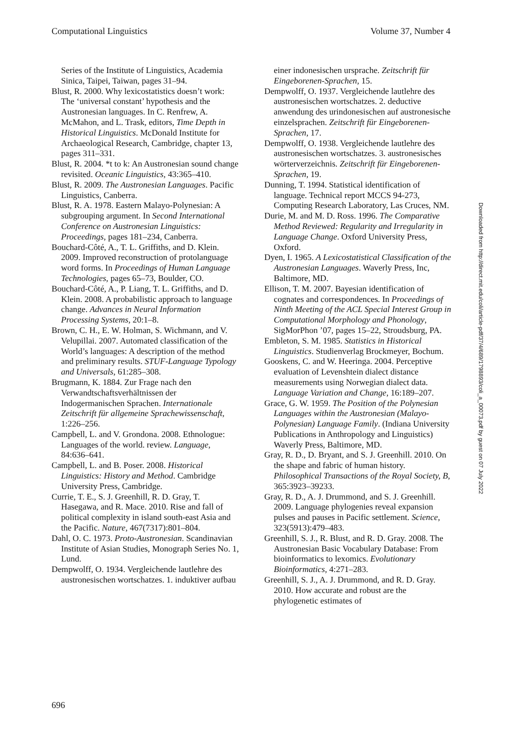Computational Linguistics Volume 37, Number 4
Series of the Institute of Linguistics, Academia Sinica, Taipei, Taiwan, pages 31–94.
Blust, R. 2000. Why lexicostatistics doesn’t work: The ‘universal constant’ hypothesis and the Austronesian languages. In C. Renfrew, A. McMahon, and L. Trask, editors, Time Depth in Historical Linguistics. McDonald Institute for Archaeological Research, Cambridge, chapter 13, pages 311–331.
Blust, R. 2004. *t to k: An Austronesian sound change revisited. Oceanic Linguistics, 43:365–410.
Blust, R. 2009. The Austronesian Languages. Pacific Linguistics, Canberra.
Blust, R. A. 1978. Eastern Malayo-Polynesian: A subgrouping argument. In Second International Conference on Austronesian Linguistics: Proceedings, pages 181–234, Canberra.
Bouchard-Côté, A., T. L. Griffiths, and D. Klein. 2009. Improved reconstruction of protolanguage word forms. In Proceedings of Human Language Technologies, pages 65–73, Boulder, CO.
Bouchard-Côté, A., P. Liang, T. L. Griffiths, and D. Klein. 2008. A probabilistic approach to language change. Advances in Neural Information Processing Systems, 20:1–8.
Brown, C. H., E. W. Holman, S. Wichmann, and V. Velupillai. 2007. Automated classification of the World’s languages: A description of the method and preliminary results. STUF-Language Typology and Universals, 61:285–308.
Brugmann, K. 1884. Zur Frage nach den Verwandtschaftsverhältnissen der Indogermanischen Sprachen. Internationale Zeitschrift für allgemeine Sprachewissenschaft, 1:226–256.
Campbell, L. and V. Grondona. 2008. Ethnologue: Languages of the world. review. Language, 84:636–641.
Campbell, L. and B. Poser. 2008. Historical Linguistics: History and Method. Cambridge University Press, Cambridge.
Currie, T. E., S. J. Greenhill, R. D. Gray, T. Hasegawa, and R. Mace. 2010. Rise and fall of political complexity in island south-east Asia and the Pacific. Nature, 467(7317):801–804.
Dahl, O. C. 1973. Proto-Austronesian. Scandinavian Institute of Asian Studies, Monograph Series No. 1, Lund.
Dempwolff, O. 1934. Vergleichende lautlehre des austronesischen wortschatzes. 1. induktiver aufbau
einer indonesischen ursprache. Zeitschrift für Eingeborenen-Sprachen, 15.
Dempwolff, O. 1937. Vergleichende lautlehre des austronesischen wortschatzes. 2. deductive anwendung des urindonesischen auf austronesische einzelsprachen. Zeitschrift für Eingeborenen-Sprachen, 17.
Dempwolff, O. 1938. Vergleichende lautlehre des austronesischen wortschatzes. 3. austronesisches wörterverzeichnis. Zeitschrift für Eingeborenen-Sprachen, 19.
Dunning, T. 1994. Statistical identification of language. Technical report MCCS 94-273, Computing Research Laboratory, Las Cruces, NM.
Durie, M. and M. D. Ross. 1996. The Comparative Method Reviewed: Regularity and Irregularity in Language Change. Oxford University Press, Oxford.
Dyen, I. 1965. A Lexicostatistical Classification of the Austronesian Languages. Waverly Press, Inc, Baltimore, MD.
Ellison, T. M. 2007. Bayesian identification of cognates and correspondences. In Proceedings of Ninth Meeting of the ACL Special Interest Group in Computational Morphology and Phonology, SigMorPhon ’07, pages 15–22, Stroudsburg, PA.
Embleton, S. M. 1985. Statistics in Historical Linguistics. Studienverlag Brockmeyer, Bochum.
Gooskens, C. and W. Heeringa. 2004. Perceptive evaluation of Levenshtein dialect distance measurements using Norwegian dialect data. Language Variation and Change, 16:189–207.
Grace, G. W. 1959. The Position of the Polynesian Languages within the Austronesian (Malayo-Polynesian) Language Family. (Indiana University Publications in Anthropology and Linguistics) Waverly Press, Baltimore, MD.
Gray, R. D., D. Bryant, and S. J. Greenhill. 2010. On the shape and fabric of human history. Philosophical Transactions of the Royal Society, B, 365:3923–39233.
Gray, R. D., A. J. Drummond, and S. J. Greenhill. 2009. Language phylogenies reveal expansion pulses and pauses in Pacific settlement. Science, 323(5913):479–483.
Greenhill, S. J., R. Blust, and R. D. Gray. 2008. The Austronesian Basic Vocabulary Database: From bioinformatics to lexomics. Evolutionary Bioinformatics, 4:271–283.
Greenhill, S. J., A. J. Drummond, and R. D. Gray. 2010. How accurate and robust are the phylogenetic estimates of
Downloaded from http://direct.mit.edu/coli/article-pdf/37/4/689/1798893/coli_a_00073.pdf by guest on 07 July 2022
696